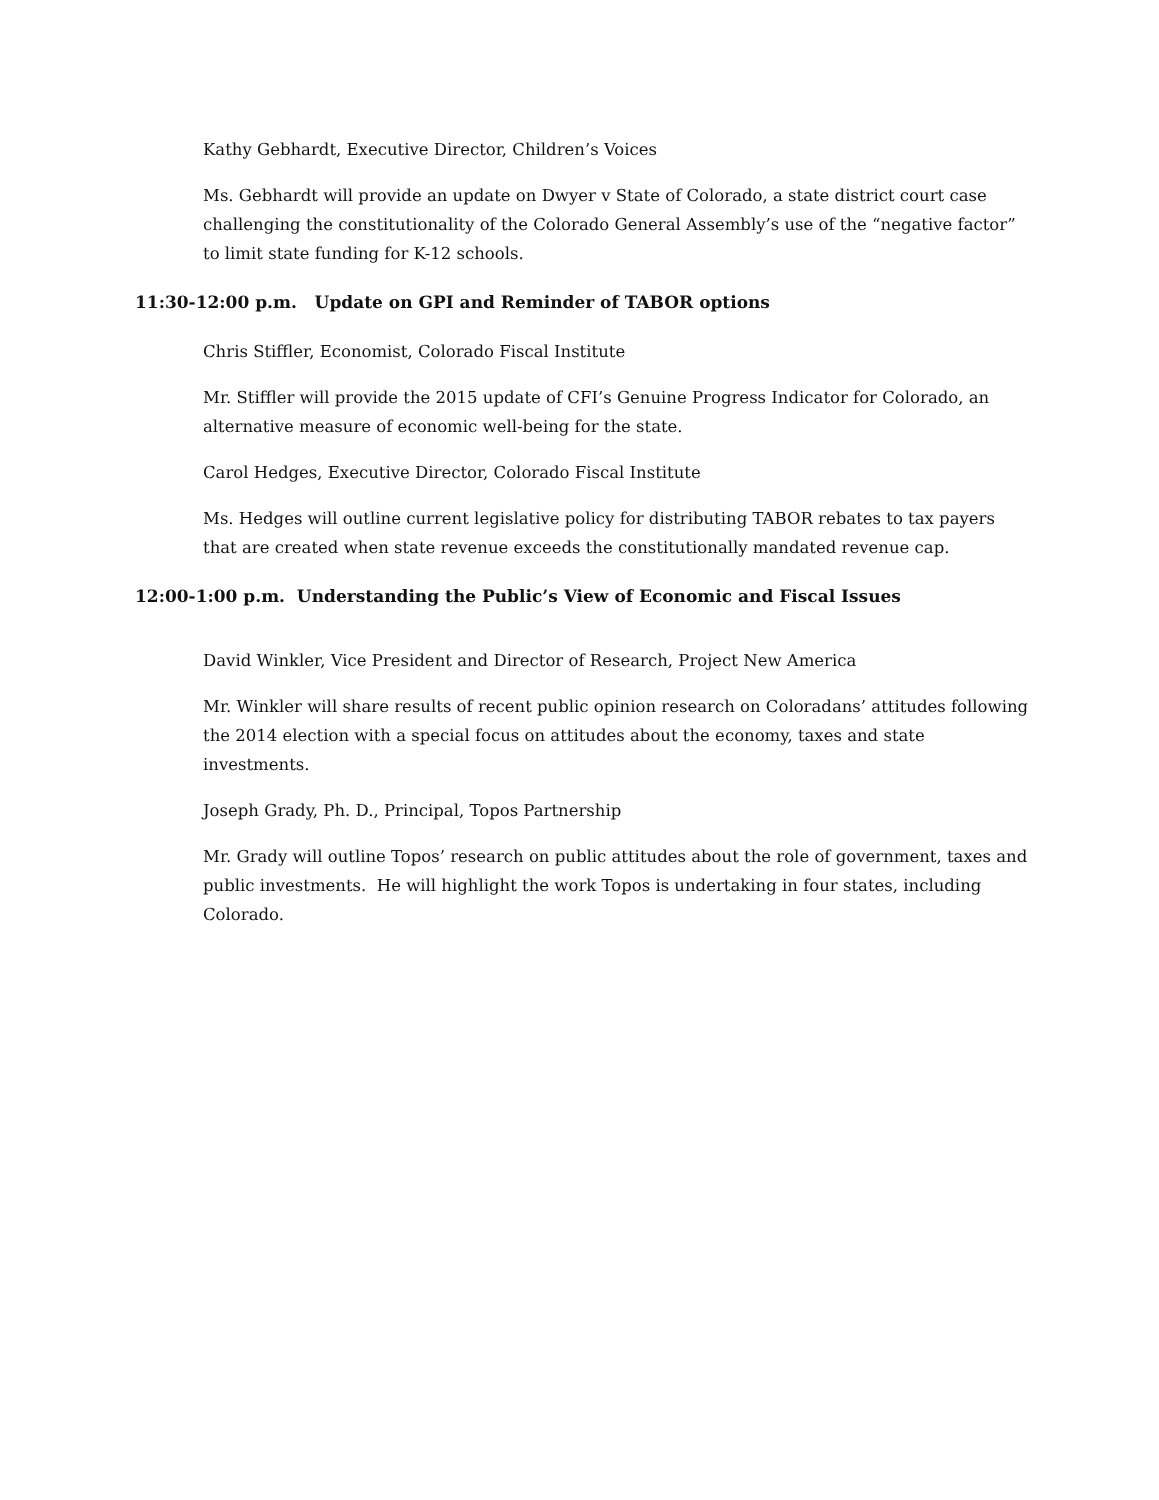Kathy Gebhardt, Executive Director, Children’s Voices
Ms. Gebhardt will provide an update on Dwyer v State of Colorado, a state district court case challenging the constitutionality of the Colorado General Assembly’s use of the “negative factor” to limit state funding for K-12 schools.
11:30-12:00 p.m. Update on GPI and Reminder of TABOR options
Chris Stiffler, Economist, Colorado Fiscal Institute
Mr. Stiffler will provide the 2015 update of CFI’s Genuine Progress Indicator for Colorado, an alternative measure of economic well-being for the state.
Carol Hedges, Executive Director, Colorado Fiscal Institute
Ms. Hedges will outline current legislative policy for distributing TABOR rebates to tax payers that are created when state revenue exceeds the constitutionally mandated revenue cap.
12:00-1:00 p.m. Understanding the Public’s View of Economic and Fiscal Issues
David Winkler, Vice President and Director of Research, Project New America
Mr. Winkler will share results of recent public opinion research on Coloradans’ attitudes following the 2014 election with a special focus on attitudes about the economy, taxes and state investments.
Joseph Grady, Ph. D., Principal, Topos Partnership
Mr. Grady will outline Topos’ research on public attitudes about the role of government, taxes and public investments. He will highlight the work Topos is undertaking in four states, including Colorado.